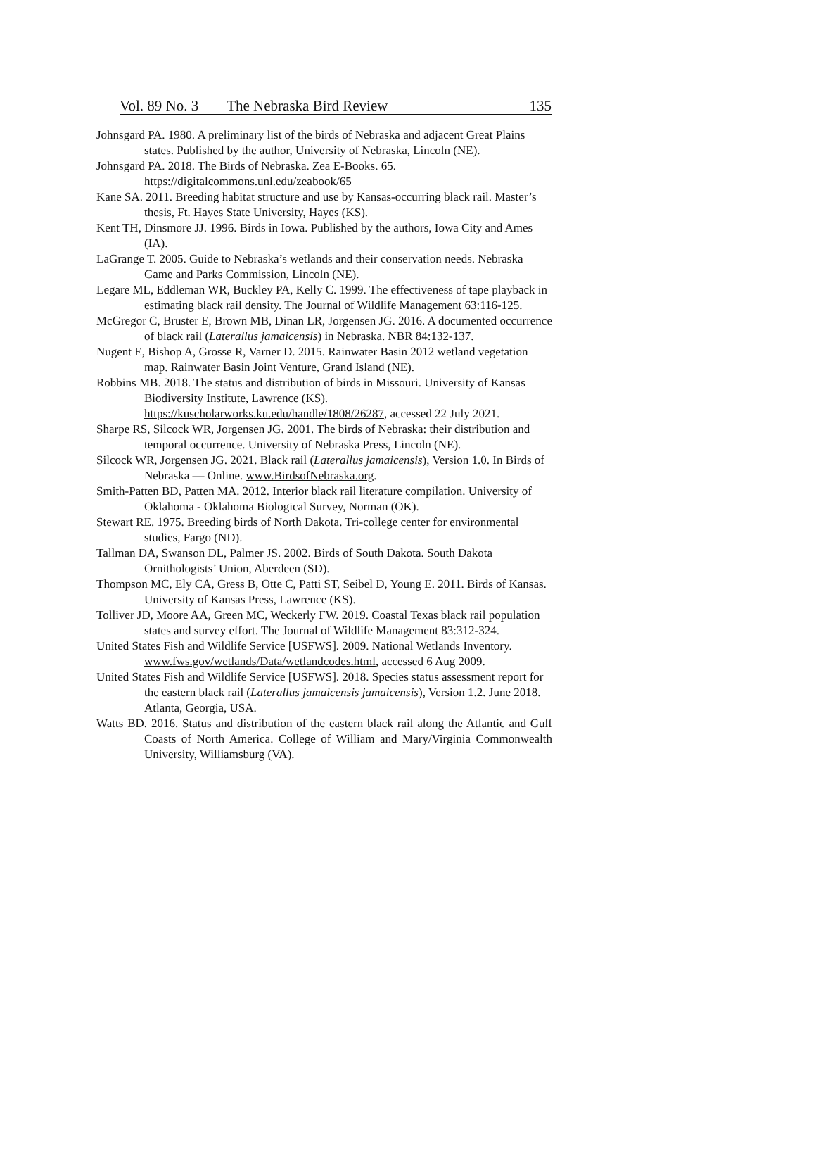Vol. 89 No. 3 The Nebraska Bird Review 135
Johnsgard PA. 1980. A preliminary list of the birds of Nebraska and adjacent Great Plains states. Published by the author, University of Nebraska, Lincoln (NE).
Johnsgard PA. 2018. The Birds of Nebraska. Zea E-Books. 65. https://digitalcommons.unl.edu/zeabook/65
Kane SA. 2011. Breeding habitat structure and use by Kansas-occurring black rail. Master’s thesis, Ft. Hayes State University, Hayes (KS).
Kent TH, Dinsmore JJ. 1996. Birds in Iowa. Published by the authors, Iowa City and Ames (IA).
LaGrange T. 2005. Guide to Nebraska’s wetlands and their conservation needs. Nebraska Game and Parks Commission, Lincoln (NE).
Legare ML, Eddleman WR, Buckley PA, Kelly C. 1999. The effectiveness of tape playback in estimating black rail density. The Journal of Wildlife Management 63:116-125.
McGregor C, Bruster E, Brown MB, Dinan LR, Jorgensen JG. 2016. A documented occurrence of black rail (Laterallus jamaicensis) in Nebraska. NBR 84:132-137.
Nugent E, Bishop A, Grosse R, Varner D. 2015. Rainwater Basin 2012 wetland vegetation map. Rainwater Basin Joint Venture, Grand Island (NE).
Robbins MB. 2018. The status and distribution of birds in Missouri. University of Kansas Biodiversity Institute, Lawrence (KS). https://kuscholarworks.ku.edu/handle/1808/26287, accessed 22 July 2021.
Sharpe RS, Silcock WR, Jorgensen JG. 2001. The birds of Nebraska: their distribution and temporal occurrence. University of Nebraska Press, Lincoln (NE).
Silcock WR, Jorgensen JG. 2021. Black rail (Laterallus jamaicensis), Version 1.0. In Birds of Nebraska — Online. www.BirdsofNebraska.org.
Smith-Patten BD, Patten MA. 2012. Interior black rail literature compilation. University of Oklahoma - Oklahoma Biological Survey, Norman (OK).
Stewart RE. 1975. Breeding birds of North Dakota. Tri-college center for environmental studies, Fargo (ND).
Tallman DA, Swanson DL, Palmer JS. 2002. Birds of South Dakota. South Dakota Ornithologists’ Union, Aberdeen (SD).
Thompson MC, Ely CA, Gress B, Otte C, Patti ST, Seibel D, Young E. 2011. Birds of Kansas. University of Kansas Press, Lawrence (KS).
Tolliver JD, Moore AA, Green MC, Weckerly FW. 2019. Coastal Texas black rail population states and survey effort. The Journal of Wildlife Management 83:312-324.
United States Fish and Wildlife Service [USFWS]. 2009. National Wetlands Inventory. www.fws.gov/wetlands/Data/wetlandcodes.html, accessed 6 Aug 2009.
United States Fish and Wildlife Service [USFWS]. 2018. Species status assessment report for the eastern black rail (Laterallus jamaicensis jamaicensis), Version 1.2. June 2018. Atlanta, Georgia, USA.
Watts BD. 2016. Status and distribution of the eastern black rail along the Atlantic and Gulf Coasts of North America. College of William and Mary/Virginia Commonwealth University, Williamsburg (VA).